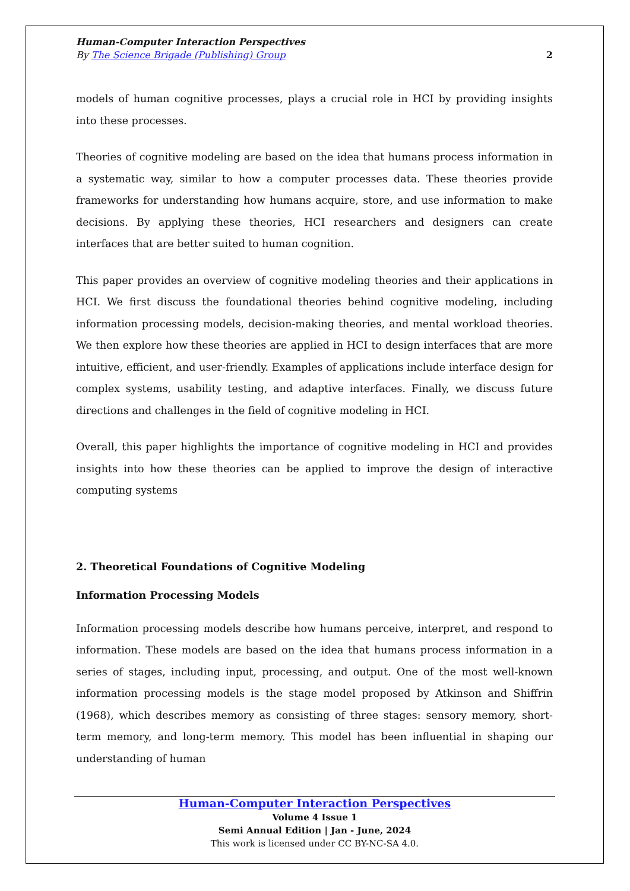Human-Computer Interaction Perspectives
By The Science Brigade (Publishing) Group 2
models of human cognitive processes, plays a crucial role in HCI by providing insights into these processes.
Theories of cognitive modeling are based on the idea that humans process information in a systematic way, similar to how a computer processes data. These theories provide frameworks for understanding how humans acquire, store, and use information to make decisions. By applying these theories, HCI researchers and designers can create interfaces that are better suited to human cognition.
This paper provides an overview of cognitive modeling theories and their applications in HCI. We first discuss the foundational theories behind cognitive modeling, including information processing models, decision-making theories, and mental workload theories. We then explore how these theories are applied in HCI to design interfaces that are more intuitive, efficient, and user-friendly. Examples of applications include interface design for complex systems, usability testing, and adaptive interfaces. Finally, we discuss future directions and challenges in the field of cognitive modeling in HCI.
Overall, this paper highlights the importance of cognitive modeling in HCI and provides insights into how these theories can be applied to improve the design of interactive computing systems
2. Theoretical Foundations of Cognitive Modeling
Information Processing Models
Information processing models describe how humans perceive, interpret, and respond to information. These models are based on the idea that humans process information in a series of stages, including input, processing, and output. One of the most well-known information processing models is the stage model proposed by Atkinson and Shiffrin (1968), which describes memory as consisting of three stages: sensory memory, short-term memory, and long-term memory. This model has been influential in shaping our understanding of human
Human-Computer Interaction Perspectives
Volume 4 Issue 1
Semi Annual Edition | Jan - June, 2024
This work is licensed under CC BY-NC-SA 4.0.